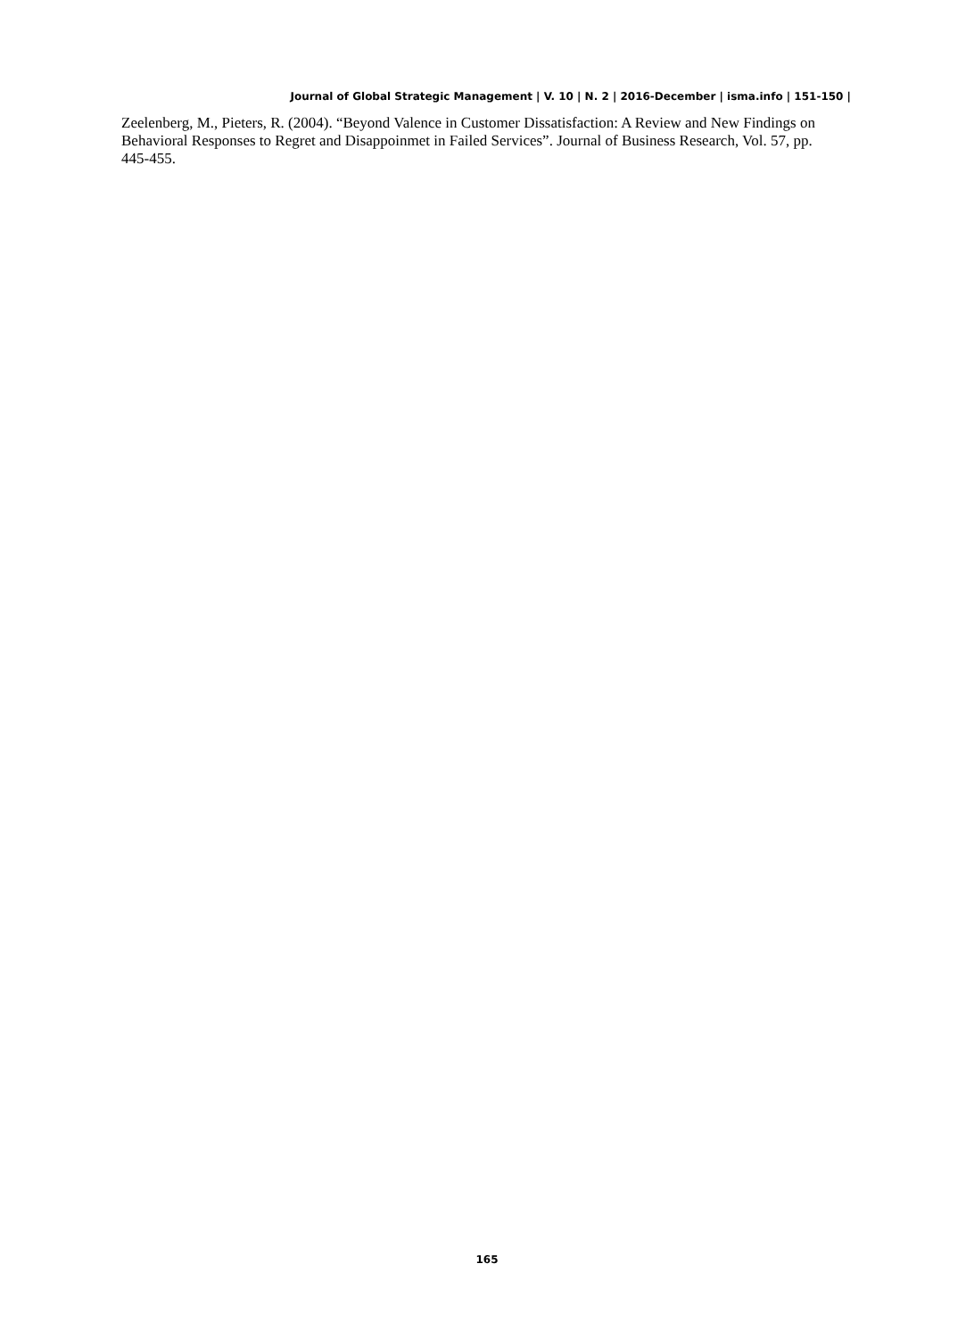Journal of Global Strategic Management | V. 10 | N. 2 | 2016-December | isma.info | 151-150 |
Zeelenberg, M., Pieters, R. (2004). “Beyond Valence in Customer Dissatisfaction: A Review and New Findings on Behavioral Responses to Regret and Disappoinmet in Failed Services”. Journal of Business Research, Vol. 57, pp. 445-455.
165